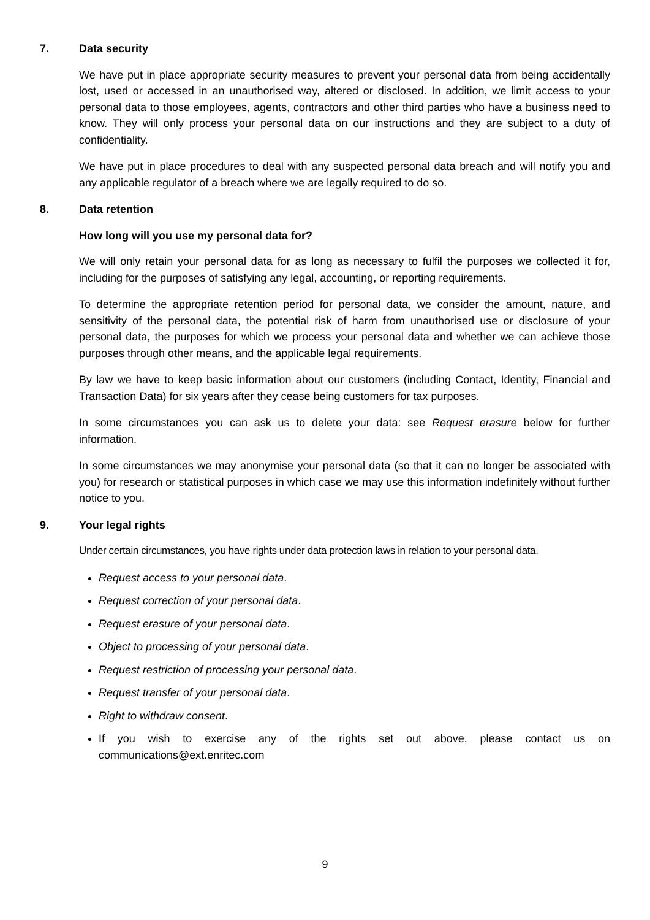7. Data security
We have put in place appropriate security measures to prevent your personal data from being accidentally lost, used or accessed in an unauthorised way, altered or disclosed. In addition, we limit access to your personal data to those employees, agents, contractors and other third parties who have a business need to know. They will only process your personal data on our instructions and they are subject to a duty of confidentiality.
We have put in place procedures to deal with any suspected personal data breach and will notify you and any applicable regulator of a breach where we are legally required to do so.
8. Data retention
How long will you use my personal data for?
We will only retain your personal data for as long as necessary to fulfil the purposes we collected it for, including for the purposes of satisfying any legal, accounting, or reporting requirements.
To determine the appropriate retention period for personal data, we consider the amount, nature, and sensitivity of the personal data, the potential risk of harm from unauthorised use or disclosure of your personal data, the purposes for which we process your personal data and whether we can achieve those purposes through other means, and the applicable legal requirements.
By law we have to keep basic information about our customers (including Contact, Identity, Financial and Transaction Data) for six years after they cease being customers for tax purposes.
In some circumstances you can ask us to delete your data: see Request erasure below for further information.
In some circumstances we may anonymise your personal data (so that it can no longer be associated with you) for research or statistical purposes in which case we may use this information indefinitely without further notice to you.
9. Your legal rights
Under certain circumstances, you have rights under data protection laws in relation to your personal data.
Request access to your personal data.
Request correction of your personal data.
Request erasure of your personal data.
Object to processing of your personal data.
Request restriction of processing your personal data.
Request transfer of your personal data.
Right to withdraw consent.
If you wish to exercise any of the rights set out above, please contact us on communications@ext.enritec.com
9